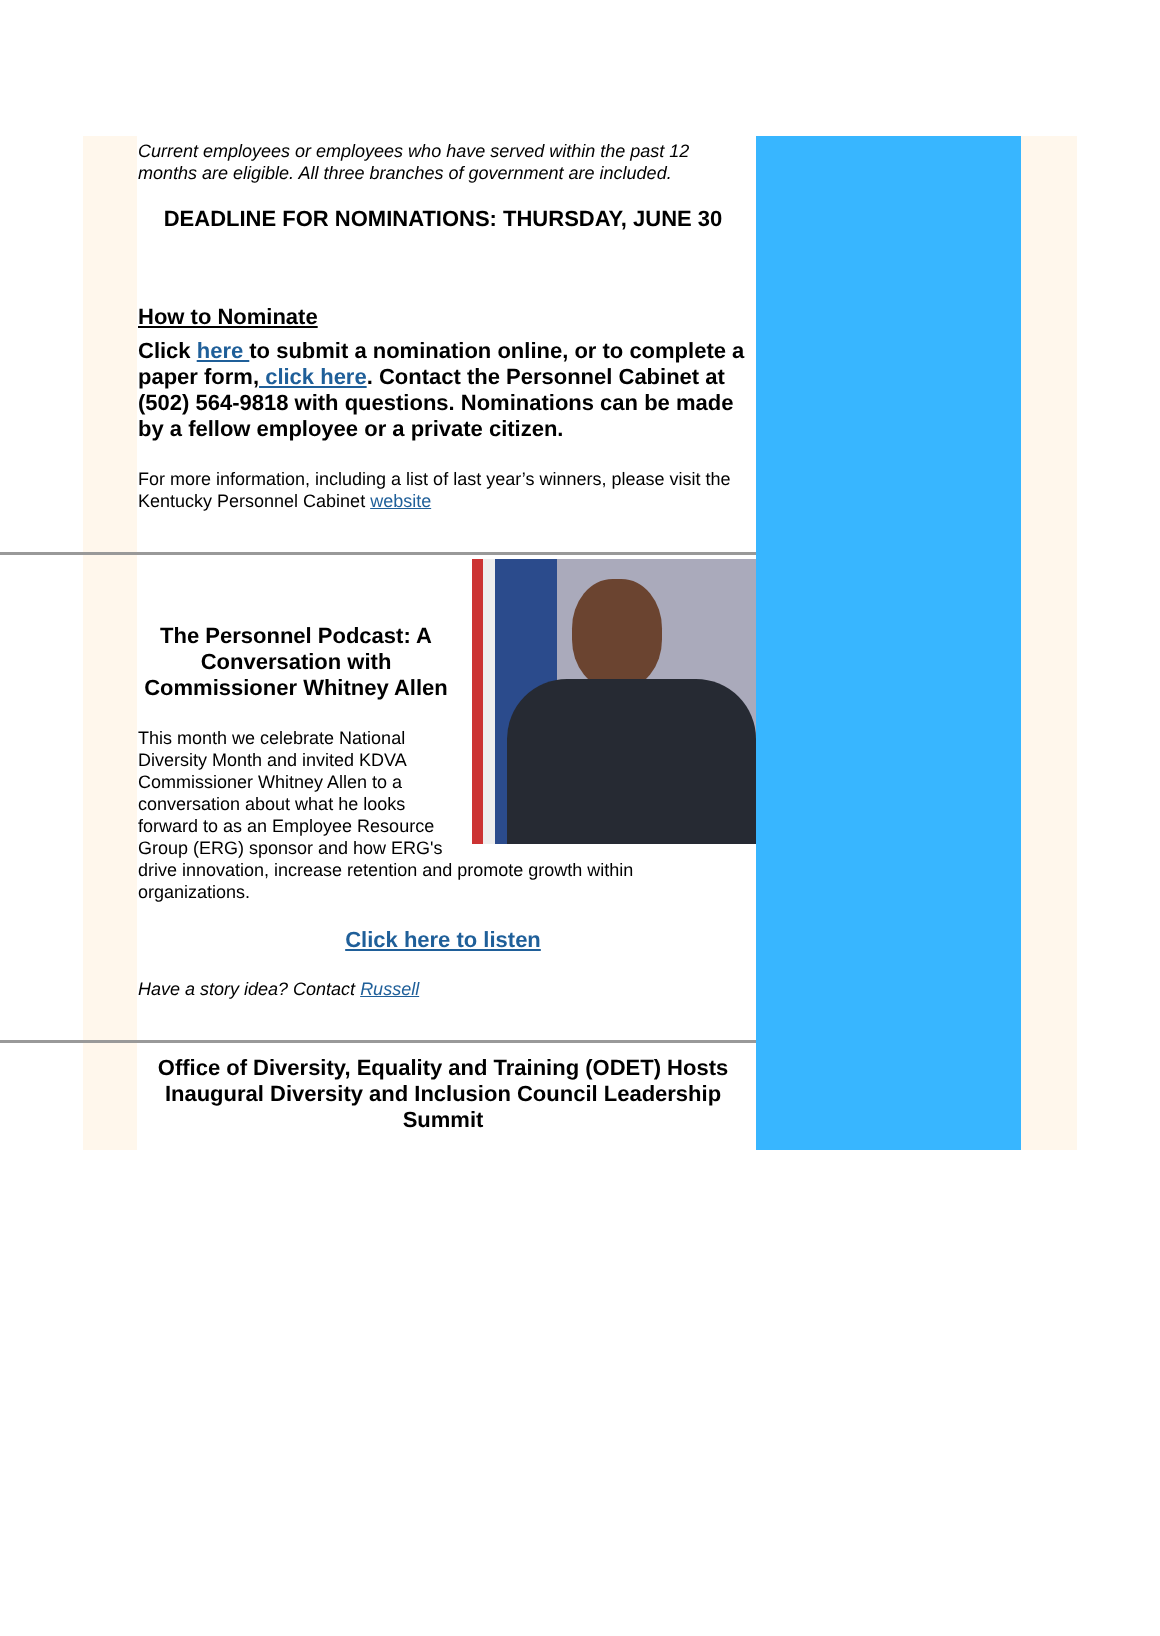Current employees or employees who have served within the past 12 months are eligible. All three branches of government are included.
DEADLINE FOR NOMINATIONS: THURSDAY, JUNE 30
How to Nominate
Click here to submit a nomination online, or to complete a paper form, click here. Contact the Personnel Cabinet at (502) 564-9818 with questions. Nominations can be made by a fellow employee or a private citizen.
For more information, including a list of last year’s winners, please visit the Kentucky Personnel Cabinet website
The Personnel Podcast: A Conversation with Commissioner Whitney Allen
This month we celebrate National Diversity Month and invited KDVA Commissioner Whitney Allen to a conversation about what he looks forward to as an Employee Resource Group (ERG) sponsor and how ERG's drive innovation, increase retention and promote growth within organizations.
Click here to listen
Have a story idea? Contact Russell
Office of Diversity, Equality and Training (ODET) Hosts Inaugural Diversity and Inclusion Council Leadership Summit